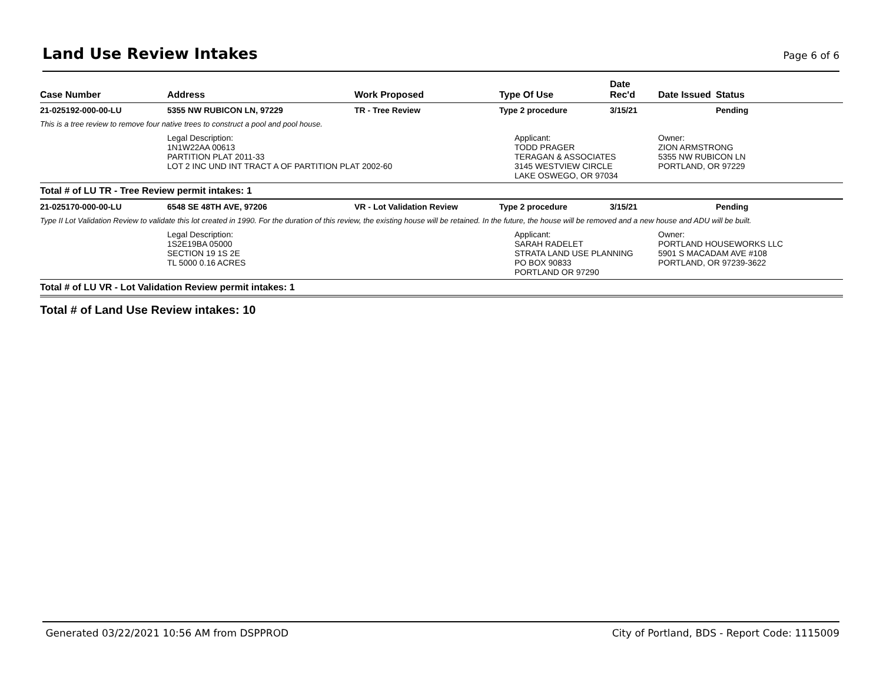Land Use Review Intakes
Page 6 of 6
| Case Number | Address | Work Proposed | Type Of Use | Date Rec'd | Date Issued | Status |
| --- | --- | --- | --- | --- | --- | --- |
| 21-025192-000-00-LU | 5355 NW RUBICON LN, 97229 | TR - Tree Review | Type 2 procedure | 3/15/21 | | Pending |
| This is a tree review to remove four native trees to construct a pool and pool house. | | | | | | |
| | Legal Description: 1N1W22AA 00613 PARTITION PLAT 2011-33 LOT 2 INC UND INT TRACT A OF PARTITION PLAT 2002-60 | | Applicant: TODD PRAGER TERAGAN & ASSOCIATES 3145 WESTVIEW CIRCLE LAKE OSWEGO, OR 97034 | | Owner: ZION ARMSTRONG 5355 NW RUBICON LN PORTLAND, OR 97229 | |
| Total # of LU TR - Tree Review permit intakes: 1 | | | | | | |
| 21-025170-000-00-LU | 6548 SE 48TH AVE, 97206 | VR - Lot Validation Review | Type 2 procedure | 3/15/21 | | Pending |
| Type II Lot Validation Review to validate this lot created in 1990. For the duration of this review, the existing house will be retained. In the future, the house will be removed and a new house and ADU will be built. | | | | | | |
| | Legal Description: 1S2E19BA 05000 SECTION 19 1S 2E TL 5000 0.16 ACRES | | Applicant: SARAH RADELET STRATA LAND USE PLANNING PO BOX 90833 PORTLAND OR 97290 | | Owner: PORTLAND HOUSEWORKS LLC 5901 S MACADAM AVE #108 PORTLAND, OR 97239-3622 | |
| Total # of LU VR - Lot Validation Review permit intakes: 1 | | | | | | |
| Total # of Land Use Review intakes: 10 | | | | | | |
Generated 03/22/2021 10:56 AM from DSPPROD City of Portland, BDS - Report Code: 1115009